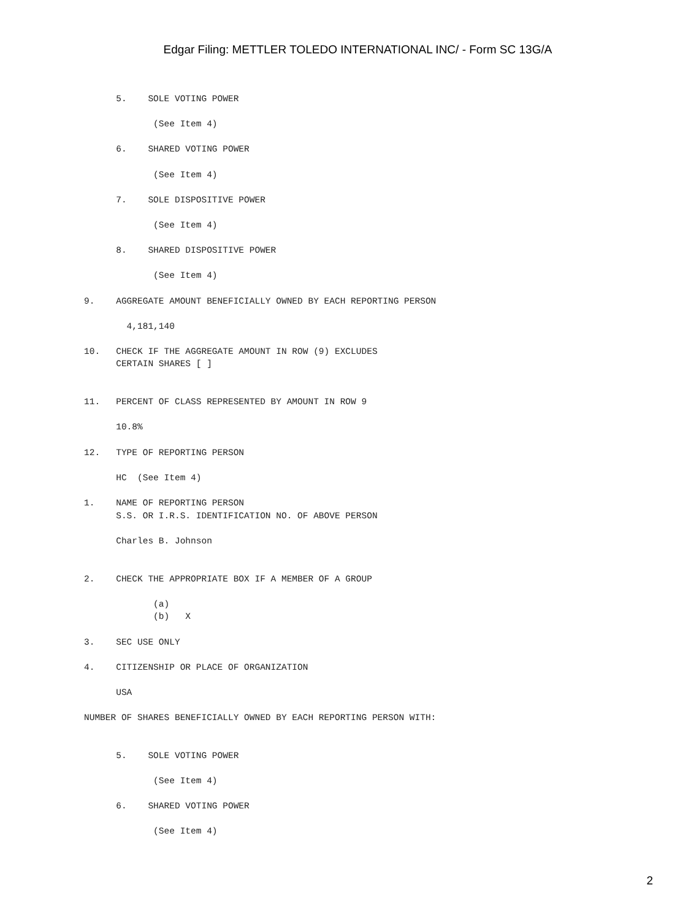Edgar Filing: METTLER TOLEDO INTERNATIONAL INC/ - Form SC 13G/A
      5.    SOLE VOTING POWER

             (See Item 4)

      6.    SHARED VOTING POWER

             (See Item 4)

      7.    SOLE DISPOSITIVE POWER

             (See Item 4)

      8.    SHARED DISPOSITIVE POWER

             (See Item 4)

9.    AGGREGATE AMOUNT BENEFICIALLY OWNED BY EACH REPORTING PERSON

        4,181,140

10.   CHECK IF THE AGGREGATE AMOUNT IN ROW (9) EXCLUDES
      CERTAIN SHARES [ ]


11.   PERCENT OF CLASS REPRESENTED BY AMOUNT IN ROW 9

      10.8%

12.   TYPE OF REPORTING PERSON

      HC  (See Item 4)

1.    NAME OF REPORTING PERSON
      S.S. OR I.R.S. IDENTIFICATION NO. OF ABOVE PERSON

      Charles B. Johnson


2.    CHECK THE APPROPRIATE BOX IF A MEMBER OF A GROUP

             (a)
             (b)   X

3.    SEC USE ONLY

4.    CITIZENSHIP OR PLACE OF ORGANIZATION

      USA

NUMBER OF SHARES BENEFICIALLY OWNED BY EACH REPORTING PERSON WITH:


      5.    SOLE VOTING POWER

             (See Item 4)

      6.    SHARED VOTING POWER

             (See Item 4)
2